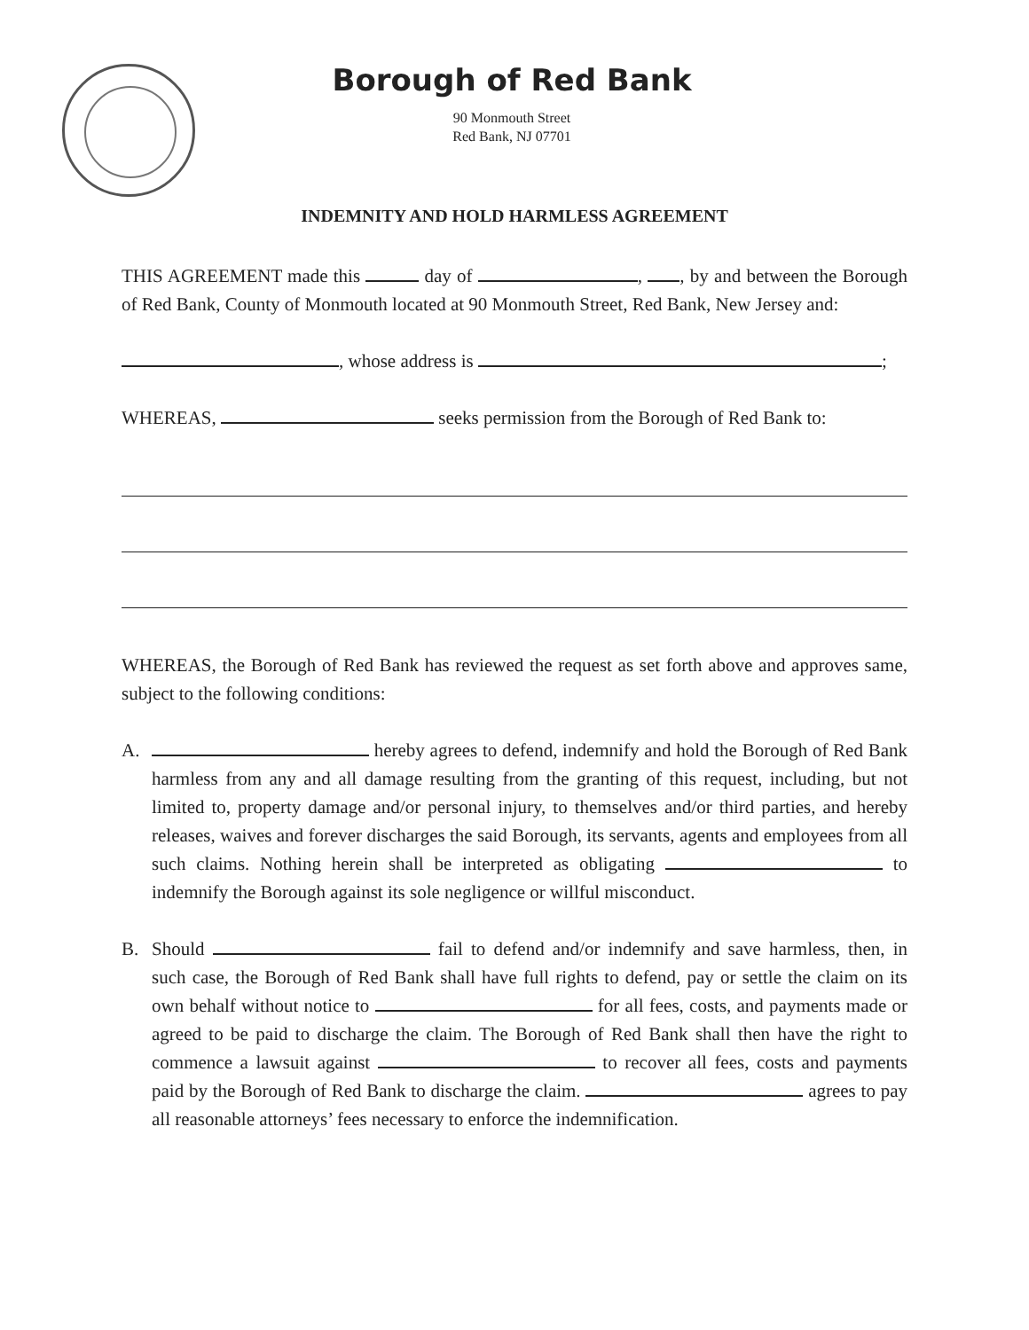Borough of Red Bank
90 Monmouth Street
Red Bank, NJ 07701
INDEMNITY AND HOLD HARMLESS AGREEMENT
THIS AGREEMENT made this day of , , by and between the Borough of Red Bank, County of Monmouth located at 90 Monmouth Street, Red Bank, New Jersey and:
, whose address is ;
WHEREAS, seeks permission from the Borough of Red Bank to:
WHEREAS, the Borough of Red Bank has reviewed the request as set forth above and approves same, subject to the following conditions:
A. hereby agrees to defend, indemnify and hold the Borough of Red Bank harmless from any and all damage resulting from the granting of this request, including, but not limited to, property damage and/or personal injury, to themselves and/or third parties, and hereby releases, waives and forever discharges the said Borough, its servants, agents and employees from all such claims. Nothing herein shall be interpreted as obligating to indemnify the Borough against its sole negligence or willful misconduct.
B. Should fail to defend and/or indemnify and save harmless, then, in such case, the Borough of Red Bank shall have full rights to defend, pay or settle the claim on its own behalf without notice to for all fees, costs, and payments made or agreed to be paid to discharge the claim. The Borough of Red Bank shall then have the right to commence a lawsuit against to recover all fees, costs and payments paid by the Borough of Red Bank to discharge the claim. agrees to pay all reasonable attorneys’ fees necessary to enforce the indemnification.